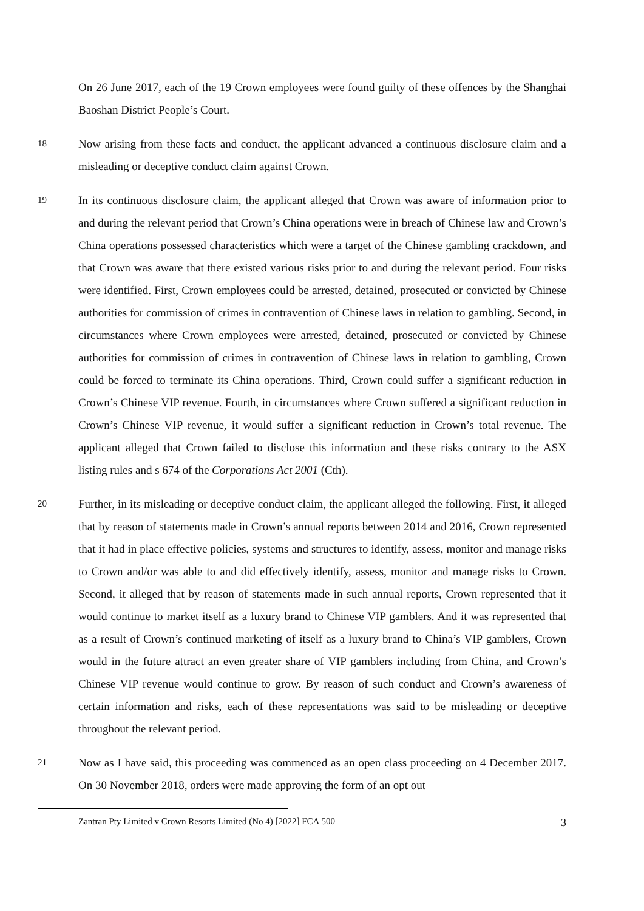On 26 June 2017, each of the 19 Crown employees were found guilty of these offences by the Shanghai Baoshan District People’s Court.
18
Now arising from these facts and conduct, the applicant advanced a continuous disclosure claim and a misleading or deceptive conduct claim against Crown.
19
In its continuous disclosure claim, the applicant alleged that Crown was aware of information prior to and during the relevant period that Crown’s China operations were in breach of Chinese law and Crown’s China operations possessed characteristics which were a target of the Chinese gambling crackdown, and that Crown was aware that there existed various risks prior to and during the relevant period. Four risks were identified. First, Crown employees could be arrested, detained, prosecuted or convicted by Chinese authorities for commission of crimes in contravention of Chinese laws in relation to gambling. Second, in circumstances where Crown employees were arrested, detained, prosecuted or convicted by Chinese authorities for commission of crimes in contravention of Chinese laws in relation to gambling, Crown could be forced to terminate its China operations. Third, Crown could suffer a significant reduction in Crown’s Chinese VIP revenue. Fourth, in circumstances where Crown suffered a significant reduction in Crown’s Chinese VIP revenue, it would suffer a significant reduction in Crown’s total revenue. The applicant alleged that Crown failed to disclose this information and these risks contrary to the ASX listing rules and s 674 of the Corporations Act 2001 (Cth).
20
Further, in its misleading or deceptive conduct claim, the applicant alleged the following. First, it alleged that by reason of statements made in Crown’s annual reports between 2014 and 2016, Crown represented that it had in place effective policies, systems and structures to identify, assess, monitor and manage risks to Crown and/or was able to and did effectively identify, assess, monitor and manage risks to Crown. Second, it alleged that by reason of statements made in such annual reports, Crown represented that it would continue to market itself as a luxury brand to Chinese VIP gamblers. And it was represented that as a result of Crown’s continued marketing of itself as a luxury brand to China’s VIP gamblers, Crown would in the future attract an even greater share of VIP gamblers including from China, and Crown’s Chinese VIP revenue would continue to grow. By reason of such conduct and Crown’s awareness of certain information and risks, each of these representations was said to be misleading or deceptive throughout the relevant period.
21
Now as I have said, this proceeding was commenced as an open class proceeding on 4 December 2017. On 30 November 2018, orders were made approving the form of an opt out
Zantran Pty Limited v Crown Resorts Limited (No 4) [2022] FCA 500 3